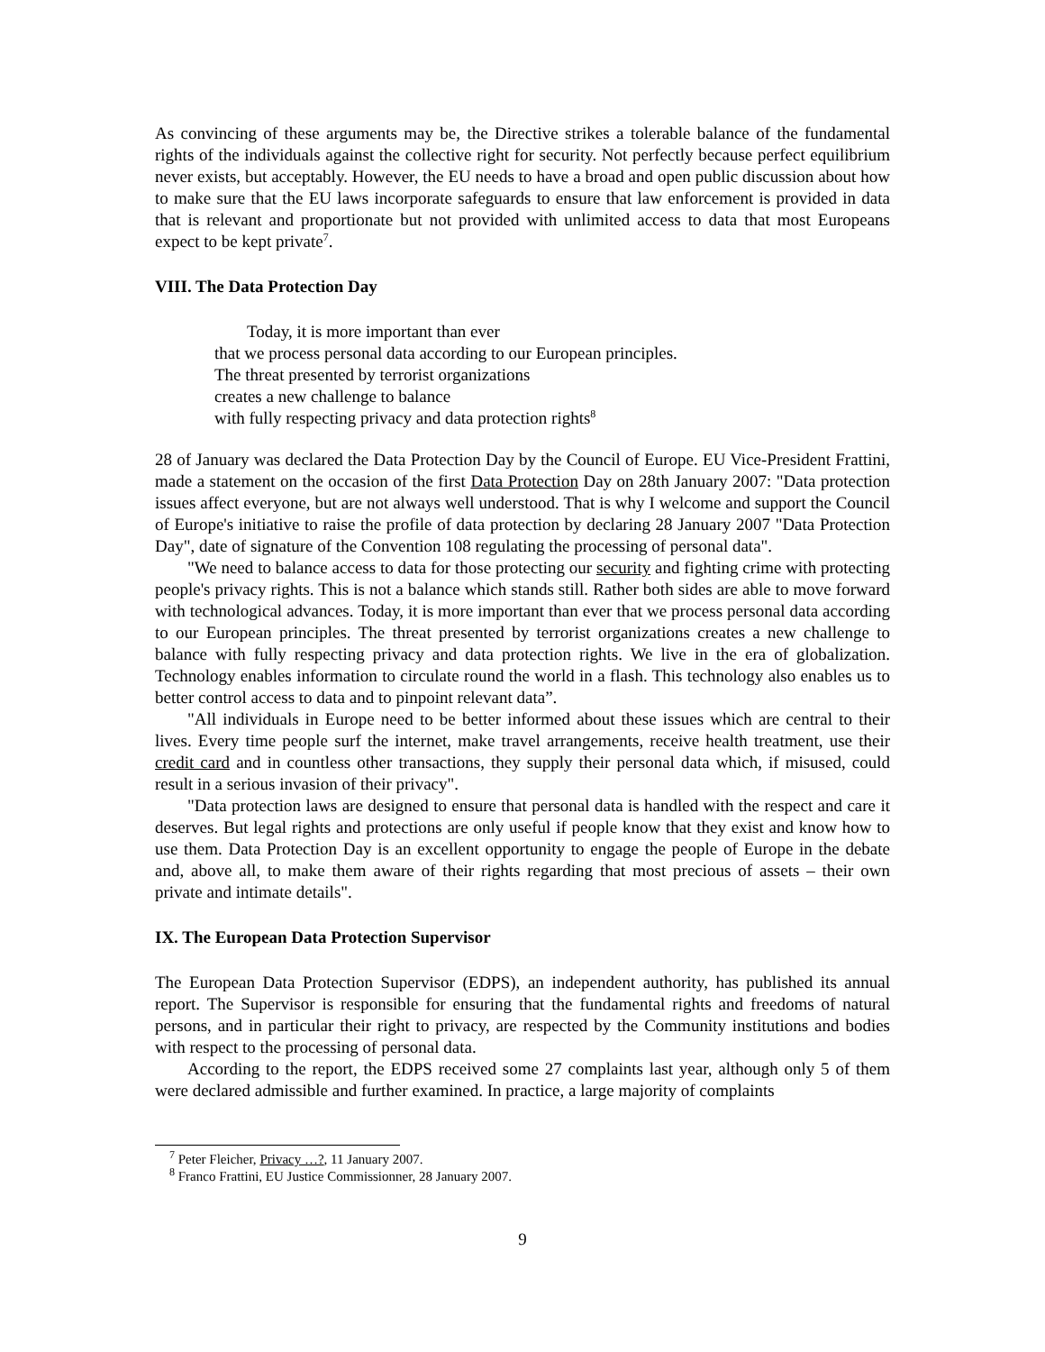As convincing of these arguments may be, the Directive strikes a tolerable balance of the fundamental rights of the individuals against the collective right for security. Not perfectly because perfect equilibrium never exists, but acceptably. However, the EU needs to have a broad and open public discussion about how to make sure that the EU laws incorporate safeguards to ensure that law enforcement is provided in data that is relevant and proportionate but not provided with unlimited access to data that most Europeans expect to be kept private<sup>7</sup>.
VIII. The Data Protection Day
Today, it is more important than ever
that we process personal data according to our European principles.
The threat presented by terrorist organizations
creates a new challenge to balance
with fully respecting privacy and data protection rights<sup>8</sup>
28 of January was declared the Data Protection Day by the Council of Europe. EU Vice-President Frattini, made a statement on the occasion of the first Data Protection Day on 28th January 2007: "Data protection issues affect everyone, but are not always well understood. That is why I welcome and support the Council of Europe's initiative to raise the profile of data protection by declaring 28 January 2007 "Data Protection Day", date of signature of the Convention 108 regulating the processing of personal data".
"We need to balance access to data for those protecting our security and fighting crime with protecting people's privacy rights. This is not a balance which stands still. Rather both sides are able to move forward with technological advances. Today, it is more important than ever that we process personal data according to our European principles. The threat presented by terrorist organizations creates a new challenge to balance with fully respecting privacy and data protection rights. We live in the era of globalization. Technology enables information to circulate round the world in a flash. This technology also enables us to better control access to data and to pinpoint relevant data”.
"All individuals in Europe need to be better informed about these issues which are central to their lives. Every time people surf the internet, make travel arrangements, receive health treatment, use their credit card and in countless other transactions, they supply their personal data which, if misused, could result in a serious invasion of their privacy".
"Data protection laws are designed to ensure that personal data is handled with the respect and care it deserves. But legal rights and protections are only useful if people know that they exist and know how to use them. Data Protection Day is an excellent opportunity to engage the people of Europe in the debate and, above all, to make them aware of their rights regarding that most precious of assets – their own private and intimate details".
IX. The European Data Protection Supervisor
The European Data Protection Supervisor (EDPS), an independent authority, has published its annual report. The Supervisor is responsible for ensuring that the fundamental rights and freedoms of natural persons, and in particular their right to privacy, are respected by the Community institutions and bodies with respect to the processing of personal data.
According to the report, the EDPS received some 27 complaints last year, although only 5 of them were declared admissible and further examined. In practice, a large majority of complaints
<sup>7</sup> Peter Fleicher, Privacy …?, 11 January 2007.
<sup>8</sup> Franco Frattini, EU Justice Commissionner, 28 January 2007.
9